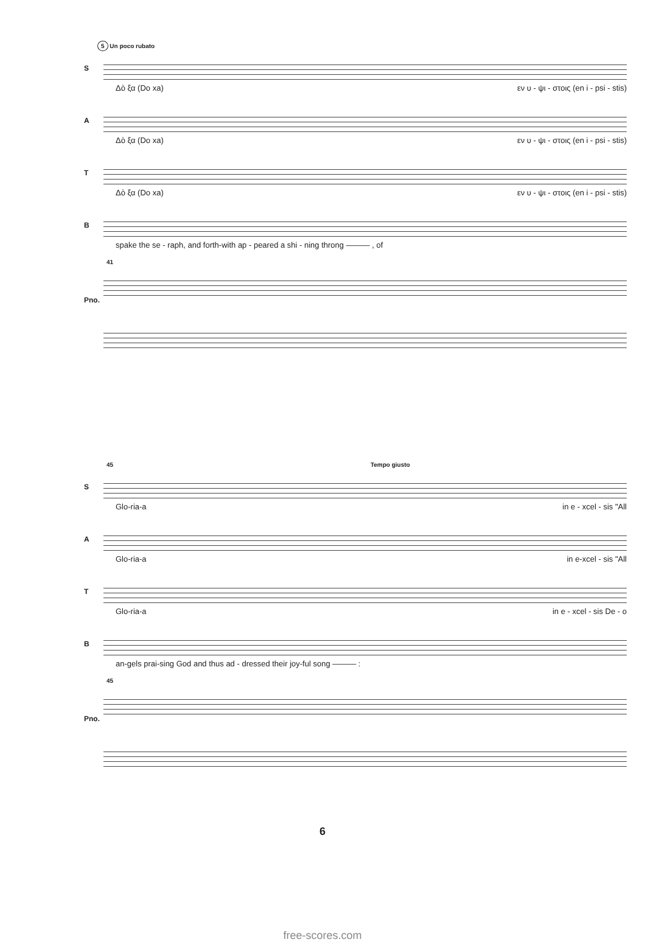5 Un poco rubato
S
Δὸ ξα (Do xa) εν υ - ψι - στοις (en i - psi - stis)
A
Δὸ ξα (Do xa) εν υ - ψι - στοις (en i - psi - stis)
T
Δὸ ξα (Do xa) εν υ - ψι - στοις (en i - psi - stis)
B
spake the se - raph, and forth-with ap - peared a shi - ning throng ——— , of
41
Pno.
45 Tempo giusto
S
Glo-ria-a in e - xcel - sis "All
A
Glo-ria-a in e-xcel - sis "All
T
Glo-ria-a in e - xcel - sis De - o
B
an-gels prai-sing God and thus ad - dressed their joy-ful song ——— :
45
Pno.
6
free-scores.com